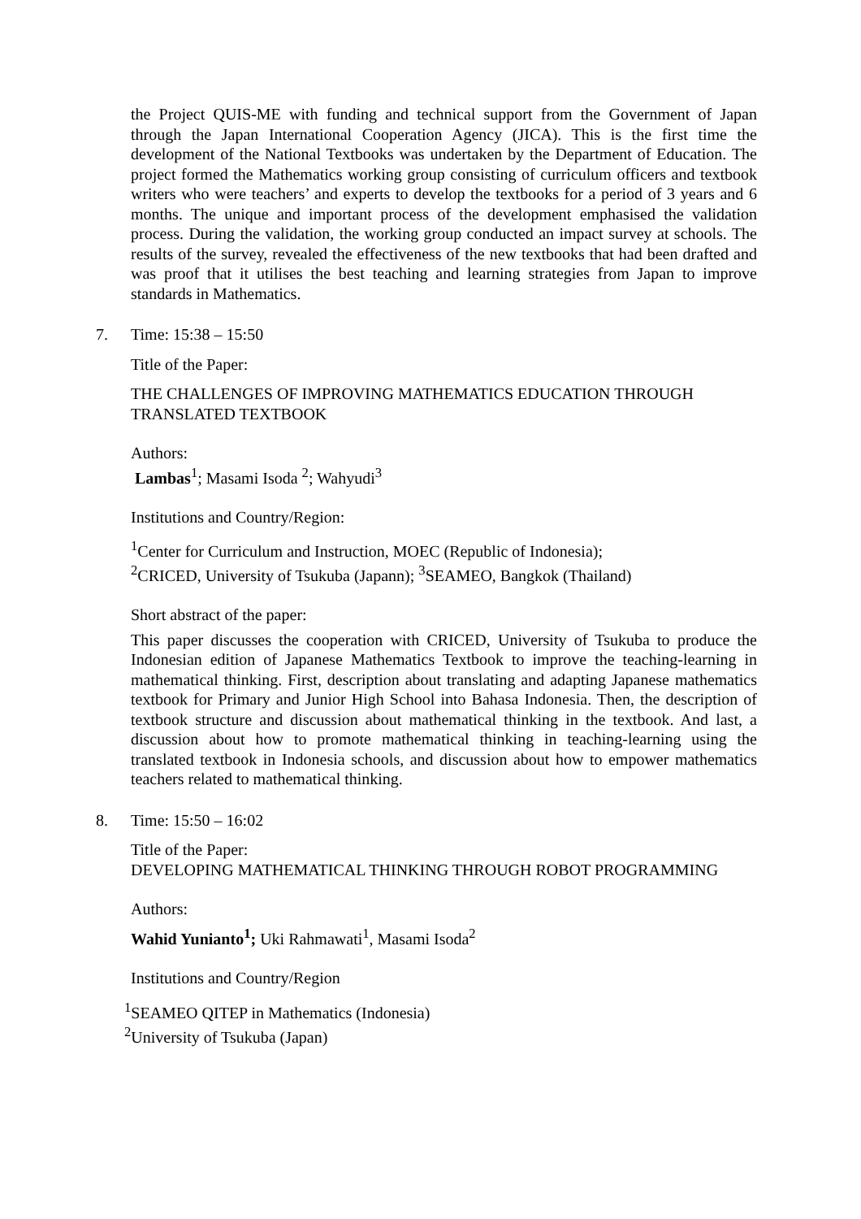the Project QUIS-ME with funding and technical support from the Government of Japan through the Japan International Cooperation Agency (JICA). This is the first time the development of the National Textbooks was undertaken by the Department of Education. The project formed the Mathematics working group consisting of curriculum officers and textbook writers who were teachers’ and experts to develop the textbooks for a period of 3 years and 6 months. The unique and important process of the development emphasised the validation process. During the validation, the working group conducted an impact survey at schools. The results of the survey, revealed the effectiveness of the new textbooks that had been drafted and was proof that it utilises the best teaching and learning strategies from Japan to improve standards in Mathematics.
7.
Time: 15:38 – 15:50
Title of the Paper:
THE CHALLENGES OF IMPROVING MATHEMATICS EDUCATION THROUGH TRANSLATED TEXTBOOK
Authors:
Lambas<sup>1</sup>; Masami Isoda <sup>2</sup>; Wahyudi<sup>3</sup>
Institutions and Country/Region:
<sup>1</sup> Center for Curriculum and Instruction, MOEC (Republic of Indonesia);
<sup>2</sup> CRICED, University of Tsukuba (Japann); <sup>3</sup>SEAMEO, Bangkok (Thailand)
Short abstract of the paper:
This paper discusses the cooperation with CRICED, University of Tsukuba to produce the Indonesian edition of Japanese Mathematics Textbook to improve the teaching-learning in mathematical thinking. First, description about translating and adapting Japanese mathematics textbook for Primary and Junior High School into Bahasa Indonesia. Then, the description of textbook structure and discussion about mathematical thinking in the textbook. And last, a discussion about how to promote mathematical thinking in teaching-learning using the translated textbook in Indonesia schools, and discussion about how to empower mathematics teachers related to mathematical thinking.
8.
Time: 15:50 – 16:02
Title of the Paper:
DEVELOPING MATHEMATICAL THINKING THROUGH ROBOT PROGRAMMING
Authors:
Wahid Yunianto<sup>1</sup>; Uki Rahmawati<sup>1</sup>, Masami Isoda<sup>2</sup>
Institutions and Country/Region
<sup>1</sup> SEAMEO QITEP in Mathematics (Indonesia)
<sup>2</sup> University of Tsukuba (Japan)